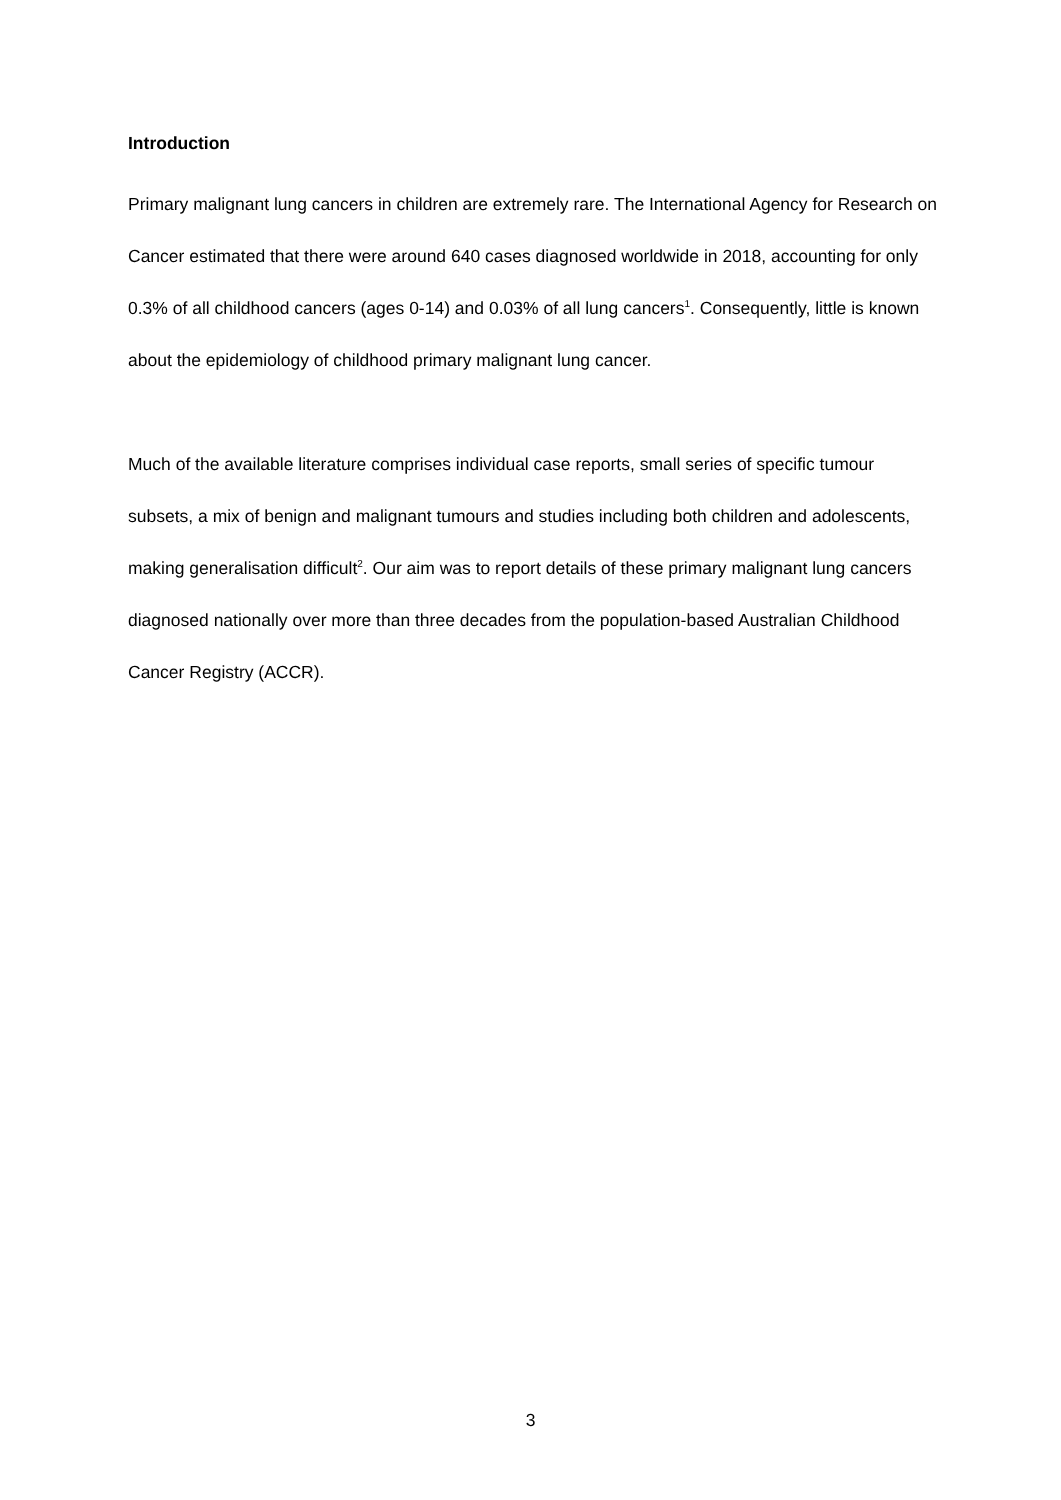Introduction
Primary malignant lung cancers in children are extremely rare. The International Agency for Research on Cancer estimated that there were around 640 cases diagnosed worldwide in 2018, accounting for only 0.3% of all childhood cancers (ages 0-14) and 0.03% of all lung cancers<sup>1</sup>. Consequently, little is known about the epidemiology of childhood primary malignant lung cancer.
Much of the available literature comprises individual case reports, small series of specific tumour subsets, a mix of benign and malignant tumours and studies including both children and adolescents, making generalisation difficult<sup>2</sup>. Our aim was to report details of these primary malignant lung cancers diagnosed nationally over more than three decades from the population-based Australian Childhood Cancer Registry (ACCR).
3